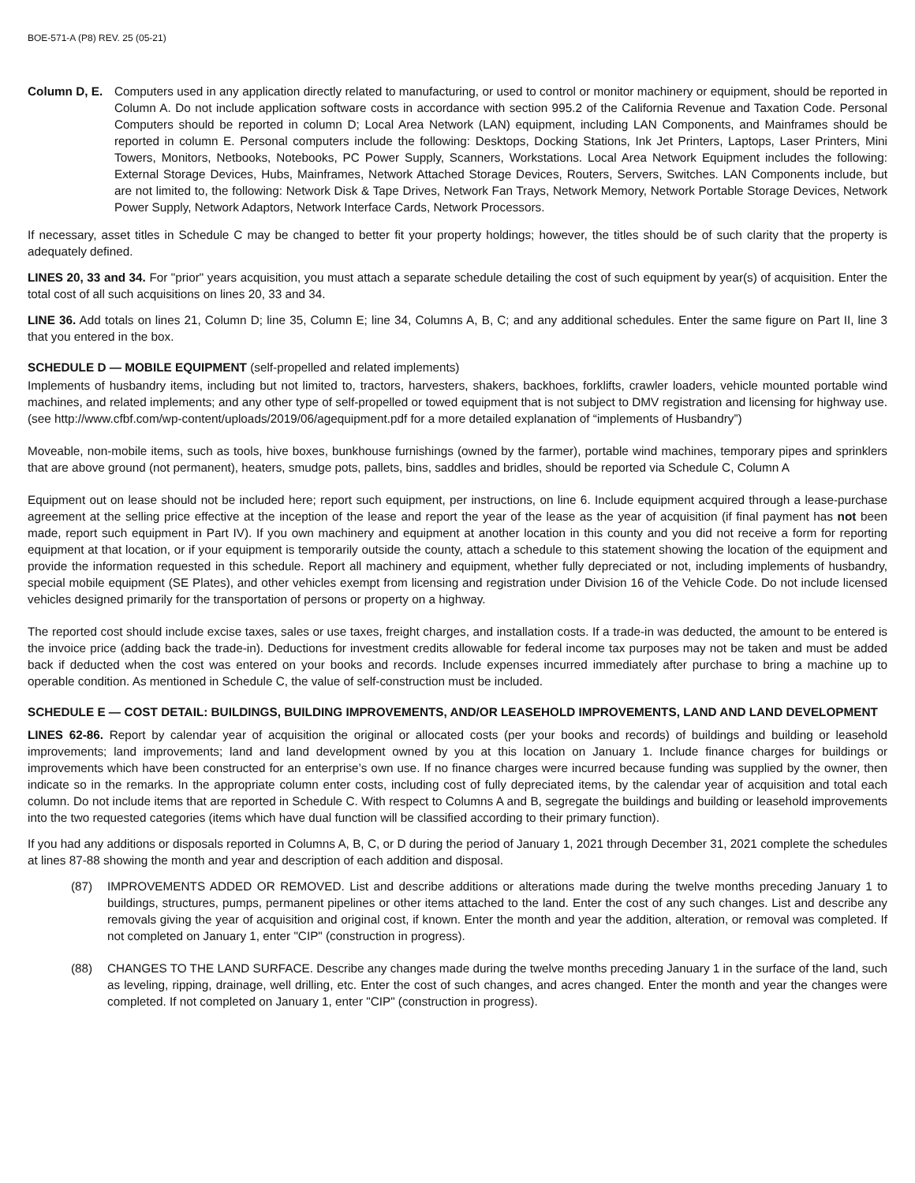BOE-571-A (P8) REV. 25 (05-21)
Column D, E. Computers used in any application directly related to manufacturing, or used to control or monitor machinery or equipment, should be reported in Column A. Do not include application software costs in accordance with section 995.2 of the California Revenue and Taxation Code. Personal Computers should be reported in column D; Local Area Network (LAN) equipment, including LAN Components, and Mainframes should be reported in column E. Personal computers include the following: Desktops, Docking Stations, Ink Jet Printers, Laptops, Laser Printers, Mini Towers, Monitors, Netbooks, Notebooks, PC Power Supply, Scanners, Workstations. Local Area Network Equipment includes the following: External Storage Devices, Hubs, Mainframes, Network Attached Storage Devices, Routers, Servers, Switches. LAN Components include, but are not limited to, the following: Network Disk & Tape Drives, Network Fan Trays, Network Memory, Network Portable Storage Devices, Network Power Supply, Network Adaptors, Network Interface Cards, Network Processors.
If necessary, asset titles in Schedule C may be changed to better fit your property holdings; however, the titles should be of such clarity that the property is adequately defined.
LINES 20, 33 and 34. For "prior" years acquisition, you must attach a separate schedule detailing the cost of such equipment by year(s) of acquisition. Enter the total cost of all such acquisitions on lines 20, 33 and 34.
LINE 36. Add totals on lines 21, Column D; line 35, Column E; line 34, Columns A, B, C; and any additional schedules. Enter the same figure on Part II, line 3 that you entered in the box.
SCHEDULE D — MOBILE EQUIPMENT (self-propelled and related implements)
Implements of husbandry items, including but not limited to, tractors, harvesters, shakers, backhoes, forklifts, crawler loaders, vehicle mounted portable wind machines, and related implements; and any other type of self-propelled or towed equipment that is not subject to DMV registration and licensing for highway use. (see http://www.cfbf.com/wp-content/uploads/2019/06/agequipment.pdf for a more detailed explanation of “implements of Husbandry”)
Moveable, non-mobile items, such as tools, hive boxes, bunkhouse furnishings (owned by the farmer), portable wind machines, temporary pipes and sprinklers that are above ground (not permanent), heaters, smudge pots, pallets, bins, saddles and bridles, should be reported via Schedule C, Column A
Equipment out on lease should not be included here; report such equipment, per instructions, on line 6. Include equipment acquired through a lease-purchase agreement at the selling price effective at the inception of the lease and report the year of the lease as the year of acquisition (if final payment has not been made, report such equipment in Part IV). If you own machinery and equipment at another location in this county and you did not receive a form for reporting equipment at that location, or if your equipment is temporarily outside the county, attach a schedule to this statement showing the location of the equipment and provide the information requested in this schedule. Report all machinery and equipment, whether fully depreciated or not, including implements of husbandry, special mobile equipment (SE Plates), and other vehicles exempt from licensing and registration under Division 16 of the Vehicle Code. Do not include licensed vehicles designed primarily for the transportation of persons or property on a highway.
The reported cost should include excise taxes, sales or use taxes, freight charges, and installation costs. If a trade-in was deducted, the amount to be entered is the invoice price (adding back the trade-in). Deductions for investment credits allowable for federal income tax purposes may not be taken and must be added back if deducted when the cost was entered on your books and records. Include expenses incurred immediately after purchase to bring a machine up to operable condition. As mentioned in Schedule C, the value of self-construction must be included.
SCHEDULE E — COST DETAIL: BUILDINGS, BUILDING IMPROVEMENTS, AND/OR LEASEHOLD IMPROVEMENTS, LAND AND LAND DEVELOPMENT
LINES 62-86. Report by calendar year of acquisition the original or allocated costs (per your books and records) of buildings and building or leasehold improvements; land improvements; land and land development owned by you at this location on January 1. Include finance charges for buildings or improvements which have been constructed for an enterprise’s own use. If no finance charges were incurred because funding was supplied by the owner, then indicate so in the remarks. In the appropriate column enter costs, including cost of fully depreciated items, by the calendar year of acquisition and total each column. Do not include items that are reported in Schedule C. With respect to Columns A and B, segregate the buildings and building or leasehold improvements into the two requested categories (items which have dual function will be classified according to their primary function).
If you had any additions or disposals reported in Columns A, B, C, or D during the period of January 1, 2021 through December 31, 2021 complete the schedules at lines 87-88 showing the month and year and description of each addition and disposal.
(87) IMPROVEMENTS ADDED OR REMOVED. List and describe additions or alterations made during the twelve months preceding January 1 to buildings, structures, pumps, permanent pipelines or other items attached to the land. Enter the cost of any such changes. List and describe any removals giving the year of acquisition and original cost, if known. Enter the month and year the addition, alteration, or removal was completed. If not completed on January 1, enter "CIP" (construction in progress).
(88) CHANGES TO THE LAND SURFACE. Describe any changes made during the twelve months preceding January 1 in the surface of the land, such as leveling, ripping, drainage, well drilling, etc. Enter the cost of such changes, and acres changed. Enter the month and year the changes were completed. If not completed on January 1, enter "CIP" (construction in progress).